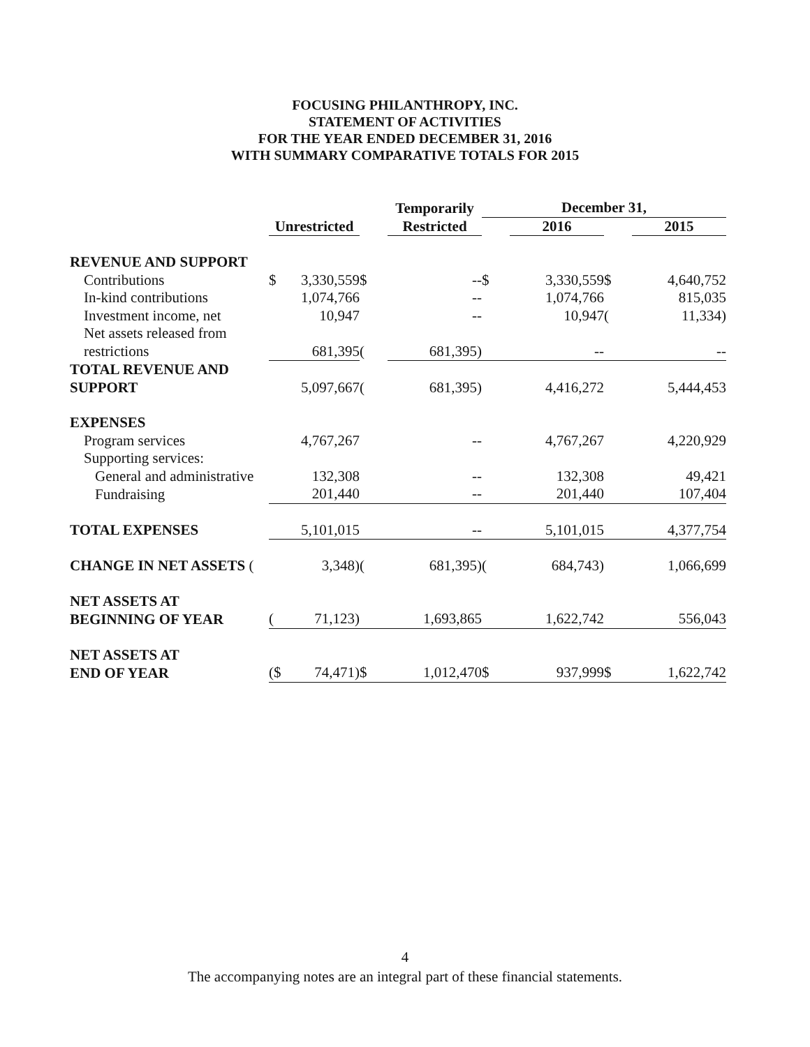FOCUSING PHILANTHROPY, INC.
STATEMENT OF ACTIVITIES
FOR THE YEAR ENDED DECEMBER 31, 2016
WITH SUMMARY COMPARATIVE TOTALS FOR 2015
| | | | | Temporarily | December 31, | | | |
| | Unrestricted | | | Restricted | | 2016 | | 2015 |
| REVENUE AND SUPPORT | | | | | | | | |
| Contributions | $ | 3,330,559 | $ | -- | $ | 3,330,559 | $ | 4,640,752 |
| In-kind contributions | | 1,074,766 | | -- | | 1,074,766 | | 815,035 |
| Investment income, net | | 10,947 | | -- | | 10,947 | ( | 11,334) |
| Net assets released from | | | | | | | | |
| restrictions | | 681,395 | ( | 681,395) | | -- | | -- |
| TOTAL REVENUE AND | | | | | | | | |
| SUPPORT | | 5,097,667 | ( | 681,395) | | 4,416,272 | | 5,444,453 |
| EXPENSES | | | | | | | | |
| Program services | | 4,767,267 | | -- | | 4,767,267 | | 4,220,929 |
| Supporting services: | | | | | | | | |
| General and administrative | | 132,308 | | -- | | 132,308 | | 49,421 |
| Fundraising | | 201,440 | | -- | | 201,440 | | 107,404 |
| TOTAL EXPENSES | | 5,101,015 | | -- | | 5,101,015 | | 4,377,754 |
| CHANGE IN NET ASSETS ( | | 3,348) | ( | 681,395) | ( | 684,743) | | 1,066,699 |
| NET ASSETS AT | | | | | | | | |
| BEGINNING OF YEAR | ( | 71,123) | | 1,693,865 | | 1,622,742 | | 556,043 |
| NET ASSETS AT | | | | | | | | |
| END OF YEAR | ($ | 74,471) | $ | 1,012,470 | $ | 937,999 | $ | 1,622,742 |
4
The accompanying notes are an integral part of these financial statements.